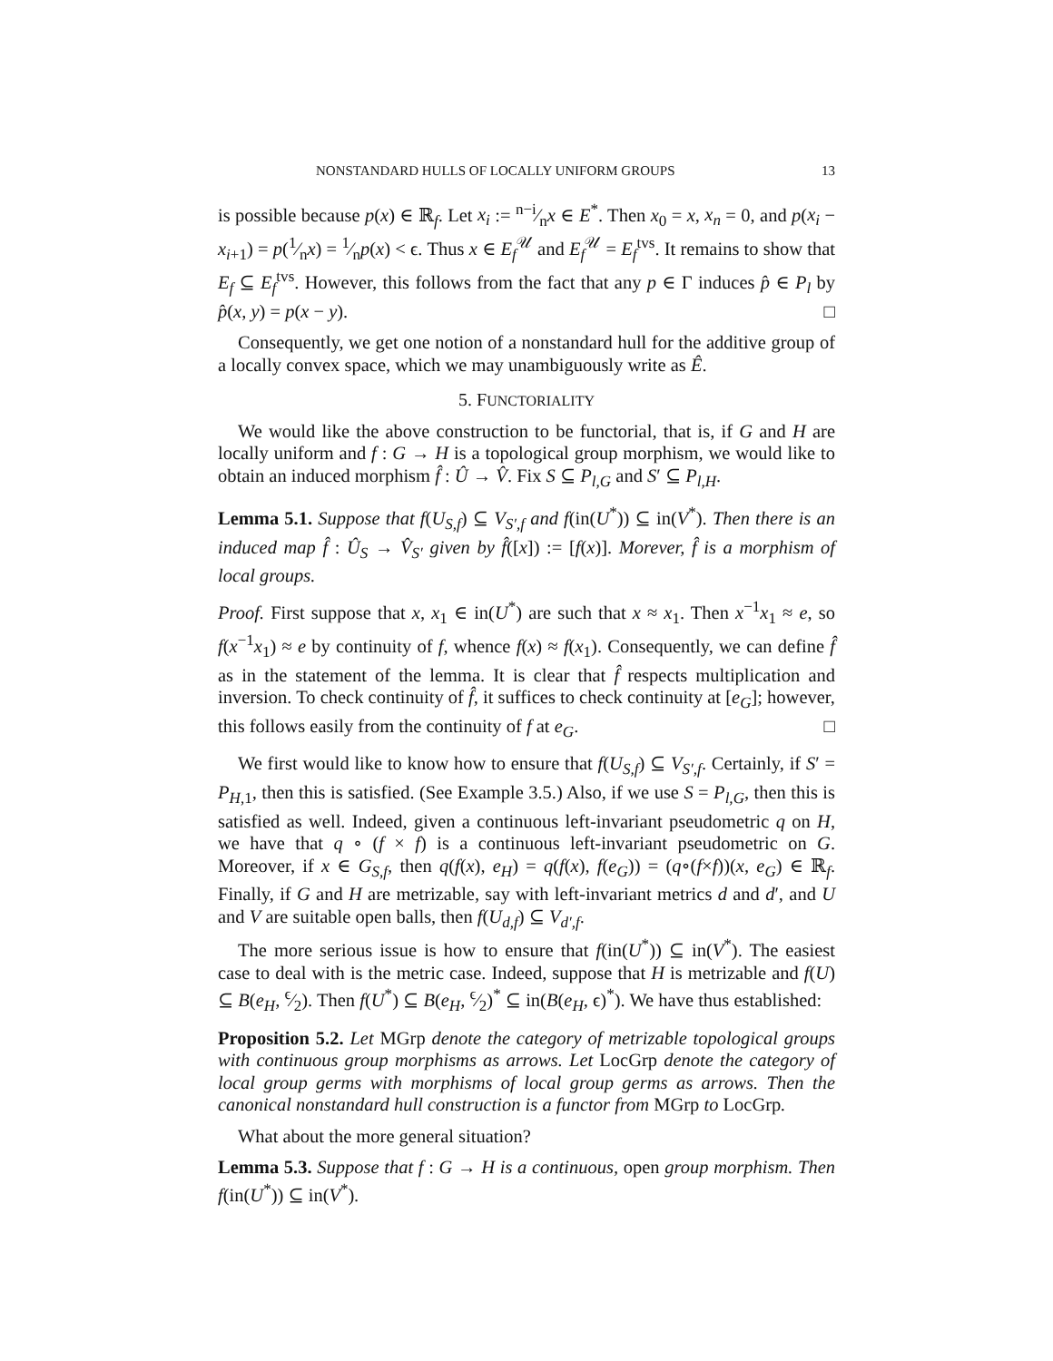NONSTANDARD HULLS OF LOCALLY UNIFORM GROUPS 13
is possible because p(x) ∈ ℝ<sub>f</sub>. Let x<sub>i</sub> := n−i⁄nx ∈ E<sup>*</sup>. Then x<sub>0</sub> = x, x<sub>n</sub> = 0, and p(x<sub>i</sub> − x<sub>i+1</sub>) = p(1⁄nx) = 1⁄np(x) < ϵ. Thus x ∈ E<sub>f</sub><sup>𝒰</sup> and E<sub>f</sub><sup>𝒰</sup> = E<sub>f</sub><sup>tvs</sup>. It remains to show that E<sub>f</sub> ⊆ E<sub>f</sub><sup>tvs</sup>. However, this follows from the fact that any p ∈ Γ induces p̂ ∈ P<sub>l</sub> by p̂(x, y) = p(x − y). □
Consequently, we get one notion of a nonstandard hull for the additive group of a locally convex space, which we may unambiguously write as Ê.
5. FUNCTORIALITY
We would like the above construction to be functorial, that is, if G and H are locally uniform and f : G → H is a topological group morphism, we would like to obtain an induced morphism f̂ : Û → V̂. Fix S ⊆ P<sub>l,G</sub> and S′ ⊆ P<sub>l,H</sub>.
Lemma 5.1. Suppose that f(U<sub>S,f</sub>) ⊆ V<sub>S′,f</sub> and f(in(U<sup>*</sup>)) ⊆ in(V<sup>*</sup>). Then there is an induced map f̂ : Û<sub>S</sub> → V̂<sub>S′</sub> given by f̂([x]) := [f(x)]. Morever, f̂ is a morphism of local groups.
Proof. First suppose that x, x<sub>1</sub> ∈ in(U<sup>*</sup>) are such that x ≈ x<sub>1</sub>. Then x<sup>−1</sup>x<sub>1</sub> ≈ e, so f(x<sup>−1</sup>x<sub>1</sub>) ≈ e by continuity of f, whence f(x) ≈ f(x<sub>1</sub>). Consequently, we can define f̂ as in the statement of the lemma. It is clear that f̂ respects multiplication and inversion. To check continuity of f̂, it suffices to check continuity at [e<sub>G</sub>]; however, this follows easily from the continuity of f at e<sub>G</sub>. □
We first would like to know how to ensure that f(U<sub>S,f</sub>) ⊆ V<sub>S′,f</sub>. Certainly, if S′ = P<sub>H,1</sub>, then this is satisfied. (See Example 3.5.) Also, if we use S = P<sub>l,G</sub>, then this is satisfied as well. Indeed, given a continuous left-invariant pseudometric q on H, we have that q ∘ (f × f) is a continuous left-invariant pseudometric on G. Moreover, if x ∈ G<sub>S,f</sub>, then q(f(x), e<sub>H</sub>) = q(f(x), f(e<sub>G</sub>)) = (q∘(f×f))(x, e<sub>G</sub>) ∈ ℝ<sub>f</sub>. Finally, if G and H are metrizable, say with left-invariant metrics d and d′, and U and V are suitable open balls, then f(U<sub>d,f</sub>) ⊆ V<sub>d′,f</sub>.
The more serious issue is how to ensure that f(in(U<sup>*</sup>)) ⊆ in(V<sup>*</sup>). The easiest case to deal with is the metric case. Indeed, suppose that H is metrizable and f(U) ⊆ B(e<sub>H</sub>, ϵ⁄2). Then f(U<sup>*</sup>) ⊆ B(e<sub>H</sub>, ϵ⁄2)<sup>*</sup> ⊆ in(B(e<sub>H</sub>, ϵ)<sup>*</sup>). We have thus established:
Proposition 5.2. Let MGrp denote the category of metrizable topological groups with continuous group morphisms as arrows. Let LocGrp denote the category of local group germs with morphisms of local group germs as arrows. Then the canonical nonstandard hull construction is a functor from MGrp to LocGrp.
What about the more general situation?
Lemma 5.3. Suppose that f : G → H is a continuous, open group morphism. Then f(in(U<sup>*</sup>)) ⊆ in(V<sup>*</sup>).